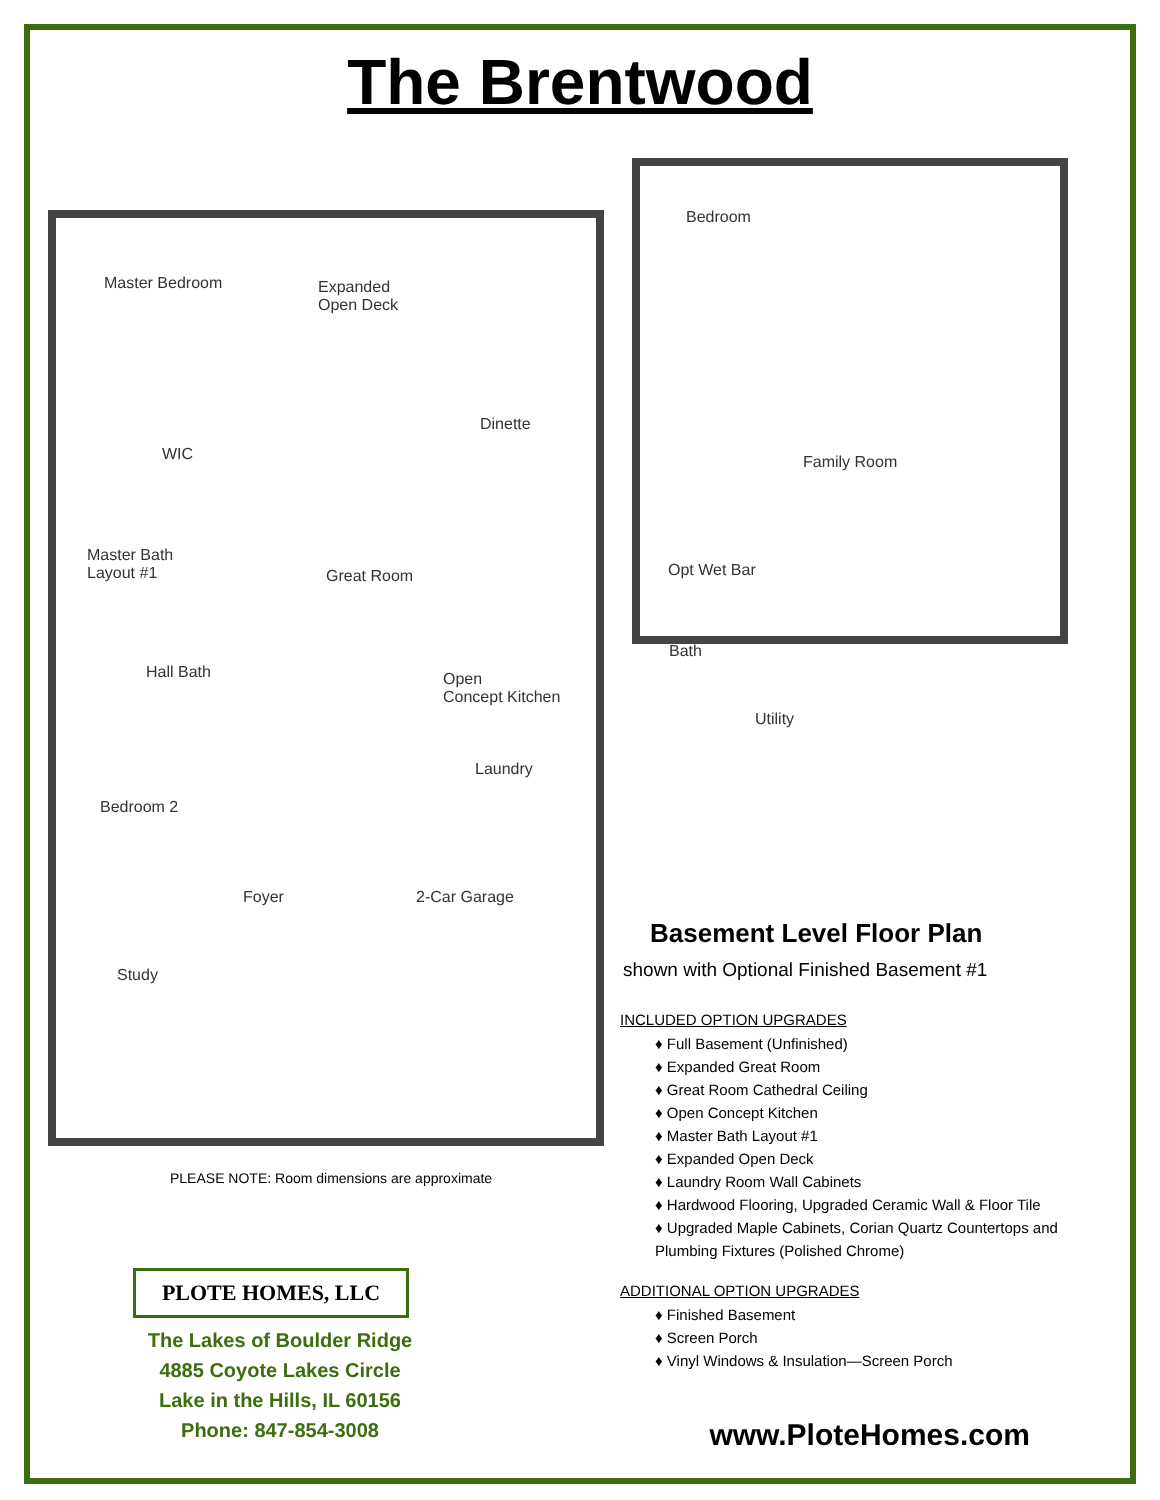The Brentwood
Master Bedroom
Expanded
Open Deck
Dinette
WIC
Great Room
Master Bath
Layout #1
Hall Bath
Open
Concept Kitchen
Laundry
Bedroom 2
Foyer 2-Car Garage
Study
Bedroom
Family Room
Opt Wet Bar
Bath
Utility
PLEASE NOTE: Room dimensions are approximate
PLOTE HOMES, LLC
The Lakes of Boulder Ridge
4885 Coyote Lakes Circle
Lake in the Hills, IL 60156
Phone: 847-854-3008
Basement Level Floor Plan
shown with Optional Finished Basement #1
INCLUDED OPTION UPGRADES
♦ Full Basement (Unfinished)
♦ Expanded Great Room
♦ Great Room Cathedral Ceiling
♦ Open Concept Kitchen
♦ Master Bath Layout #1
♦ Expanded Open Deck
♦ Laundry Room Wall Cabinets
♦ Hardwood Flooring, Upgraded Ceramic Wall & Floor Tile
♦ Upgraded Maple Cabinets, Corian Quartz Countertops and Plumbing Fixtures (Polished Chrome)
ADDITIONAL OPTION UPGRADES
♦ Finished Basement
♦ Screen Porch
♦ Vinyl Windows & Insulation—Screen Porch
www.PloteHomes.com